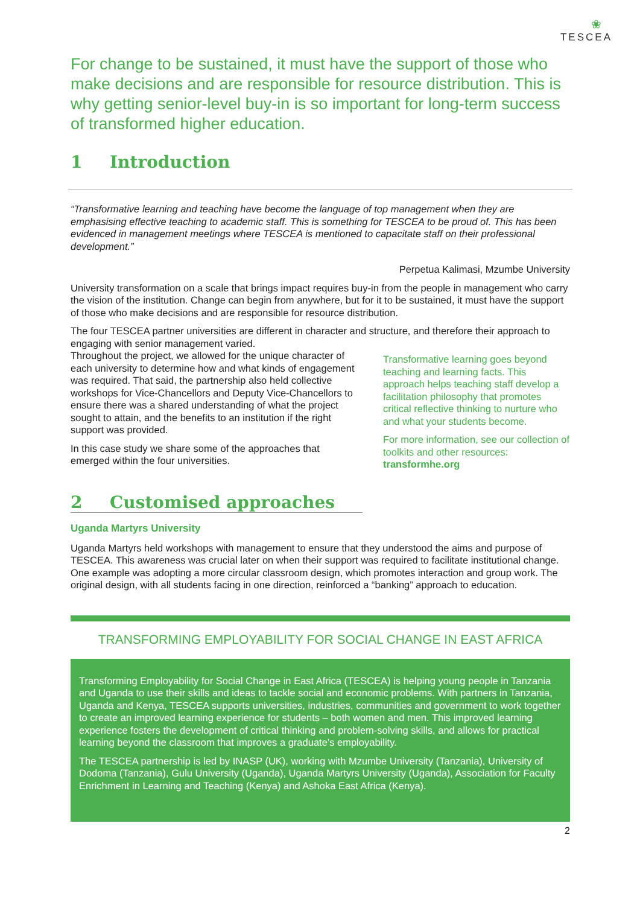❀
TESCEA
For change to be sustained, it must have the support of those who make decisions and are responsible for resource distribution. This is why getting senior-level buy-in is so important for long-term success of transformed higher education.
1 Introduction
“Transformative learning and teaching have become the language of top management when they are emphasising effective teaching to academic staff. This is something for TESCEA to be proud of. This has been evidenced in management meetings where TESCEA is mentioned to capacitate staff on their professional development.”
Perpetua Kalimasi, Mzumbe University
University transformation on a scale that brings impact requires buy-in from the people in management who carry the vision of the institution. Change can begin from anywhere, but for it to be sustained, it must have the support of those who make decisions and are responsible for resource distribution.
The four TESCEA partner universities are different in character and structure, and therefore their approach to engaging with senior management varied.
Throughout the project, we allowed for the unique character of each university to determine how and what kinds of engagement was required. That said, the partnership also held collective workshops for Vice-Chancellors and Deputy Vice-Chancellors to ensure there was a shared understanding of what the project sought to attain, and the benefits to an institution if the right support was provided.
In this case study we share some of the approaches that emerged within the four universities.
Transformative learning goes beyond teaching and learning facts. This approach helps teaching staff develop a facilitation philosophy that promotes critical reflective thinking to nurture who and what your students become.
For more information, see our collection of toolkits and other resources: transformhe.org
2 Customised approaches
Uganda Martyrs University
Uganda Martyrs held workshops with management to ensure that they understood the aims and purpose of TESCEA. This awareness was crucial later on when their support was required to facilitate institutional change. One example was adopting a more circular classroom design, which promotes interaction and group work. The original design, with all students facing in one direction, reinforced a “banking” approach to education.
TRANSFORMING EMPLOYABILITY FOR SOCIAL CHANGE IN EAST AFRICA
Transforming Employability for Social Change in East Africa (TESCEA) is helping young people in Tanzania and Uganda to use their skills and ideas to tackle social and economic problems. With partners in Tanzania, Uganda and Kenya, TESCEA supports universities, industries, communities and government to work together to create an improved learning experience for students – both women and men. This improved learning experience fosters the development of critical thinking and problem-solving skills, and allows for practical learning beyond the classroom that improves a graduate’s employability.
The TESCEA partnership is led by INASP (UK), working with Mzumbe University (Tanzania), University of Dodoma (Tanzania), Gulu University (Uganda), Uganda Martyrs University (Uganda), Association for Faculty Enrichment in Learning and Teaching (Kenya) and Ashoka East Africa (Kenya).
2